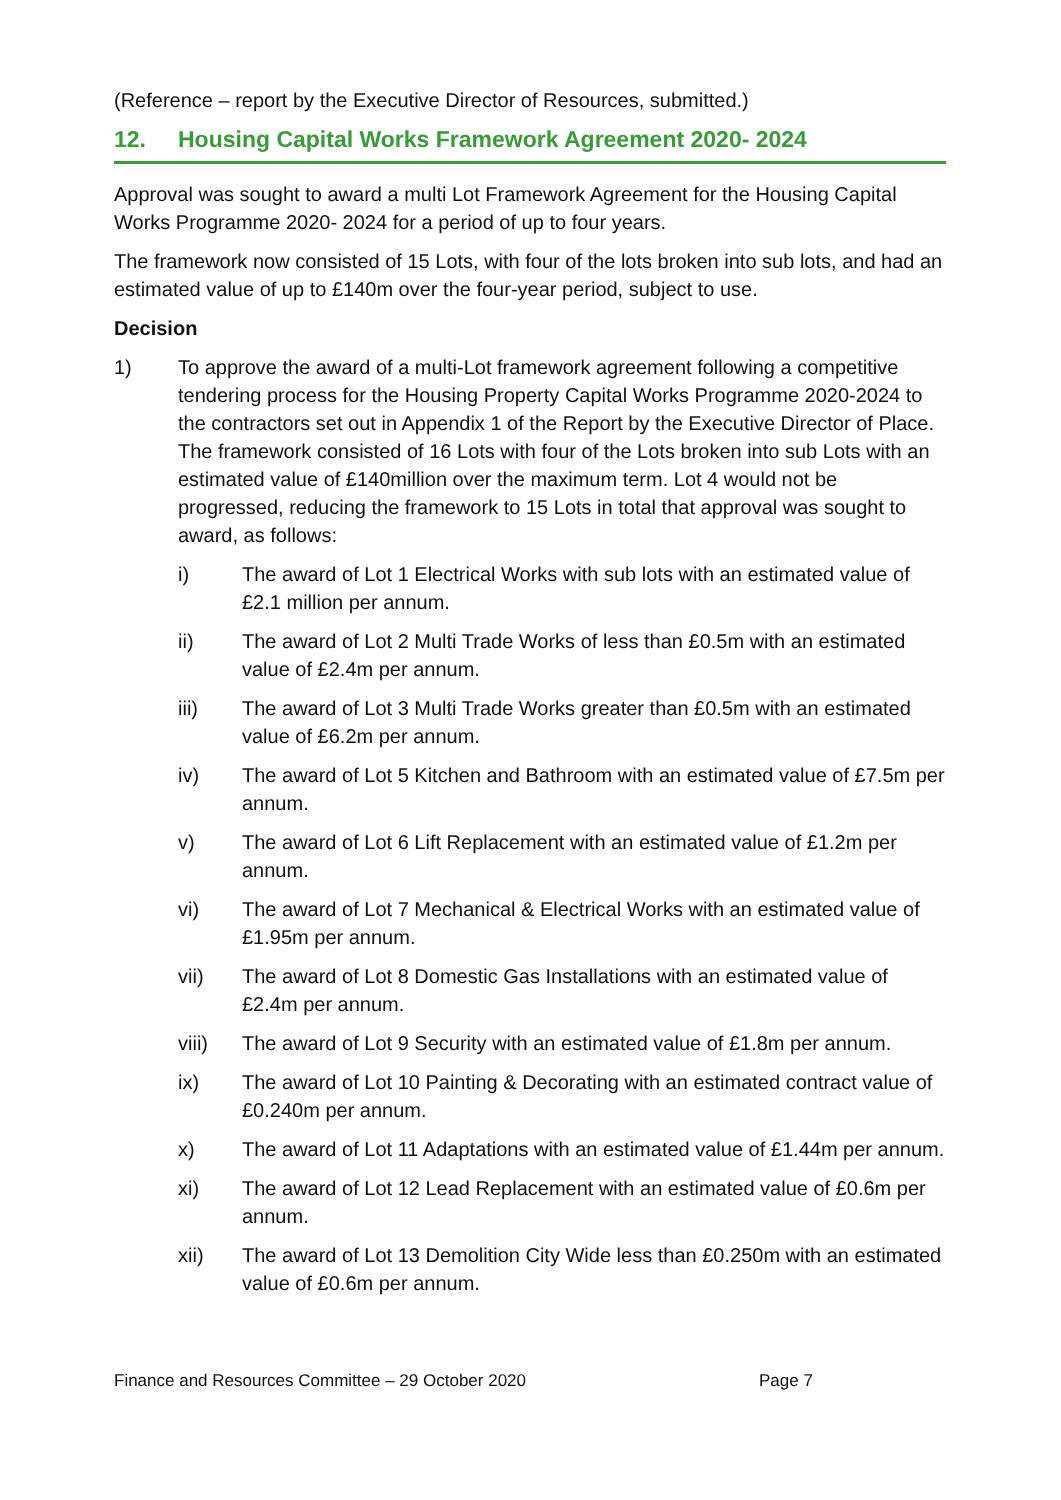(Reference – report by the Executive Director of Resources, submitted.)
12. Housing Capital Works Framework Agreement 2020- 2024
Approval was sought to award a multi Lot Framework Agreement for the Housing Capital Works Programme 2020- 2024 for a period of up to four years.
The framework now consisted of 15 Lots, with four of the lots broken into sub lots, and had an estimated value of up to £140m over the four-year period, subject to use.
Decision
1) To approve the award of a multi-Lot framework agreement following a competitive tendering process for the Housing Property Capital Works Programme 2020-2024 to the contractors set out in Appendix 1 of the Report by the Executive Director of Place. The framework consisted of 16 Lots with four of the Lots broken into sub Lots with an estimated value of £140million over the maximum term. Lot 4 would not be progressed, reducing the framework to 15 Lots in total that approval was sought to award, as follows:
i) The award of Lot 1 Electrical Works with sub lots with an estimated value of £2.1 million per annum.
ii) The award of Lot 2 Multi Trade Works of less than £0.5m with an estimated value of £2.4m per annum.
iii) The award of Lot 3 Multi Trade Works greater than £0.5m with an estimated value of £6.2m per annum.
iv) The award of Lot 5 Kitchen and Bathroom with an estimated value of £7.5m per annum.
v) The award of Lot 6 Lift Replacement with an estimated value of £1.2m per annum.
vi) The award of Lot 7 Mechanical & Electrical Works with an estimated value of £1.95m per annum.
vii) The award of Lot 8 Domestic Gas Installations with an estimated value of £2.4m per annum.
viii) The award of Lot 9 Security with an estimated value of £1.8m per annum.
ix) The award of Lot 10 Painting & Decorating with an estimated contract value of £0.240m per annum.
x) The award of Lot 11 Adaptations with an estimated value of £1.44m per annum.
xi) The award of Lot 12 Lead Replacement with an estimated value of £0.6m per annum.
xii) The award of Lot 13 Demolition City Wide less than £0.250m with an estimated value of £0.6m per annum.
Finance and Resources Committee – 29 October 2020 Page 7